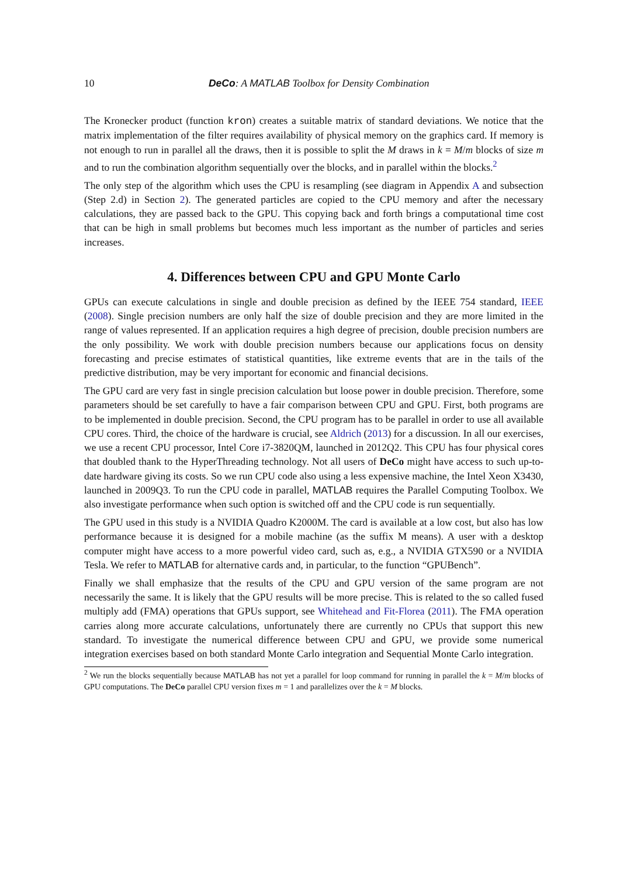10 DeCo: A MATLAB Toolbox for Density Combination
The Kronecker product (function kron) creates a suitable matrix of standard deviations. We notice that the matrix implementation of the filter requires availability of physical memory on the graphics card. If memory is not enough to run in parallel all the draws, then it is possible to split the M draws in k = M/m blocks of size m and to run the combination algorithm sequentially over the blocks, and in parallel within the blocks.<sup>2</sup>
The only step of the algorithm which uses the CPU is resampling (see diagram in Appendix A and subsection (Step 2.d) in Section 2). The generated particles are copied to the CPU memory and after the necessary calculations, they are passed back to the GPU. This copying back and forth brings a computational time cost that can be high in small problems but becomes much less important as the number of particles and series increases.
4. Differences between CPU and GPU Monte Carlo
GPUs can execute calculations in single and double precision as defined by the IEEE 754 standard, IEEE (2008). Single precision numbers are only half the size of double precision and they are more limited in the range of values represented. If an application requires a high degree of precision, double precision numbers are the only possibility. We work with double precision numbers because our applications focus on density forecasting and precise estimates of statistical quantities, like extreme events that are in the tails of the predictive distribution, may be very important for economic and financial decisions.
The GPU card are very fast in single precision calculation but loose power in double precision. Therefore, some parameters should be set carefully to have a fair comparison between CPU and GPU. First, both programs are to be implemented in double precision. Second, the CPU program has to be parallel in order to use all available CPU cores. Third, the choice of the hardware is crucial, see Aldrich (2013) for a discussion. In all our exercises, we use a recent CPU processor, Intel Core i7-3820QM, launched in 2012Q2. This CPU has four physical cores that doubled thank to the HyperThreading technology. Not all users of DeCo might have access to such up-to-date hardware giving its costs. So we run CPU code also using a less expensive machine, the Intel Xeon X3430, launched in 2009Q3. To run the CPU code in parallel, MATLAB requires the Parallel Computing Toolbox. We also investigate performance when such option is switched off and the CPU code is run sequentially.
The GPU used in this study is a NVIDIA Quadro K2000M. The card is available at a low cost, but also has low performance because it is designed for a mobile machine (as the suffix M means). A user with a desktop computer might have access to a more powerful video card, such as, e.g., a NVIDIA GTX590 or a NVIDIA Tesla. We refer to MATLAB for alternative cards and, in particular, to the function “GPUBench”.
Finally we shall emphasize that the results of the CPU and GPU version of the same program are not necessarily the same. It is likely that the GPU results will be more precise. This is related to the so called fused multiply add (FMA) operations that GPUs support, see Whitehead and Fit-Florea (2011). The FMA operation carries along more accurate calculations, unfortunately there are currently no CPUs that support this new standard. To investigate the numerical difference between CPU and GPU, we provide some numerical integration exercises based on both standard Monte Carlo integration and Sequential Monte Carlo integration.
<sup>2</sup> We run the blocks sequentially because MATLAB has not yet a parallel for loop command for running in parallel the k = M/m blocks of GPU computations. The DeCo parallel CPU version fixes m = 1 and parallelizes over the k = M blocks.